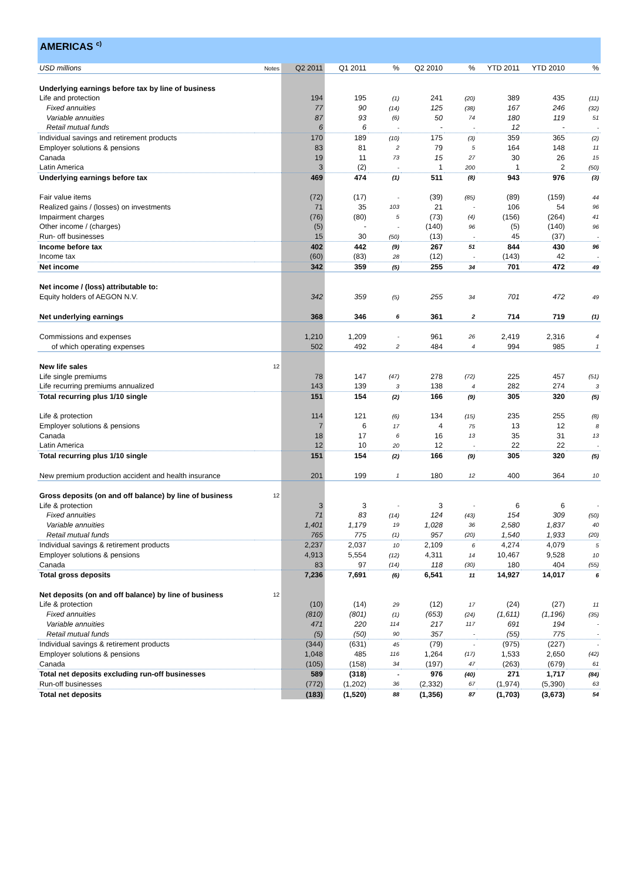AMERICAS <sup>c)</sup>
| USD millions | Notes | Q2 2011 | Q1 2011 | % | Q2 2010 | % | YTD 2011 | YTD 2010 | % |
| Underlying earnings before tax by line of business | | | | | | | | | |
| Life and protection | | 194 | 195 | (1) | 241 | (20) | 389 | 435 | (11) |
| Fixed annuities | | 77 | 90 | (14) | 125 | (38) | 167 | 246 | (32) |
| Variable annuities | | 87 | 93 | (6) | 50 | 74 | 180 | 119 | 51 |
| Retail mutual funds | | 6 | 6 | - | - | - | 12 | - | - |
| Individual savings and retirement products | | 170 | 189 | (10) | 175 | (3) | 359 | 365 | (2) |
| Employer solutions & pensions | | 83 | 81 | 2 | 79 | 5 | 164 | 148 | 11 |
| Canada | | 19 | 11 | 73 | 15 | 27 | 30 | 26 | 15 |
| Latin America | | 3 | (2) | - | 1 | 200 | 1 | 2 | (50) |
| Underlying earnings before tax | | 469 | 474 | (1) | 511 | (8) | 943 | 976 | (3) |
| Fair value items | | (72) | (17) | - | (39) | (85) | (89) | (159) | 44 |
| Realized gains / (losses) on investments | | 71 | 35 | 103 | 21 | - | 106 | 54 | 96 |
| Impairment charges | | (76) | (80) | 5 | (73) | (4) | (156) | (264) | 41 |
| Other income / (charges) | | (5) | - | - | (140) | 96 | (5) | (140) | 96 |
| Run- off businesses | | 15 | 30 | (50) | (13) | - | 45 | (37) | - |
| Income before tax | | 402 | 442 | (9) | 267 | 51 | 844 | 430 | 96 |
| Income tax | | (60) | (83) | 28 | (12) | - | (143) | 42 | - |
| Net income | | 342 | 359 | (5) | 255 | 34 | 701 | 472 | 49 |
| Net income / (loss) attributable to: | | | | | | | | | |
| Equity holders of AEGON N.V. | | 342 | 359 | (5) | 255 | 34 | 701 | 472 | 49 |
| Net underlying earnings | | 368 | 346 | 6 | 361 | 2 | 714 | 719 | (1) |
| Commissions and expenses | | 1,210 | 1,209 | - | 961 | 26 | 2,419 | 2,316 | 4 |
| of which operating expenses | | 502 | 492 | 2 | 484 | 4 | 994 | 985 | 1 |
| New life sales | 12 | | | | | | | | |
| Life single premiums | | 78 | 147 | (47) | 278 | (72) | 225 | 457 | (51) |
| Life recurring premiums annualized | | 143 | 139 | 3 | 138 | 4 | 282 | 274 | 3 |
| Total recurring plus 1/10 single | | 151 | 154 | (2) | 166 | (9) | 305 | 320 | (5) |
| Life & protection | | 114 | 121 | (6) | 134 | (15) | 235 | 255 | (8) |
| Employer solutions & pensions | | 7 | 6 | 17 | 4 | 75 | 13 | 12 | 8 |
| Canada | | 18 | 17 | 6 | 16 | 13 | 35 | 31 | 13 |
| Latin America | | 12 | 10 | 20 | 12 | - | 22 | 22 | - |
| Total recurring plus 1/10 single | | 151 | 154 | (2) | 166 | (9) | 305 | 320 | (5) |
| New premium production accident and health insurance | | 201 | 199 | 1 | 180 | 12 | 400 | 364 | 10 |
| Gross deposits (on and off balance) by line of business | 12 | | | | | | | | |
| Life & protection | | 3 | 3 | - | 3 | - | 6 | 6 | - |
| Fixed annuities | | 71 | 83 | (14) | 124 | (43) | 154 | 309 | (50) |
| Variable annuities | | 1,401 | 1,179 | 19 | 1,028 | 36 | 2,580 | 1,837 | 40 |
| Retail mutual funds | | 765 | 775 | (1) | 957 | (20) | 1,540 | 1,933 | (20) |
| Individual savings & retirement products | | 2,237 | 2,037 | 10 | 2,109 | 6 | 4,274 | 4,079 | 5 |
| Employer solutions & pensions | | 4,913 | 5,554 | (12) | 4,311 | 14 | 10,467 | 9,528 | 10 |
| Canada | | 83 | 97 | (14) | 118 | (30) | 180 | 404 | (55) |
| Total gross deposits | | 7,236 | 7,691 | (6) | 6,541 | 11 | 14,927 | 14,017 | 6 |
| Net deposits (on and off balance) by line of business | 12 | | | | | | | | |
| Life & protection | | (10) | (14) | 29 | (12) | 17 | (24) | (27) | 11 |
| Fixed annuities | | (810) | (801) | (1) | (653) | (24) | (1,611) | (1,196) | (35) |
| Variable annuities | | 471 | 220 | 114 | 217 | 117 | 691 | 194 | - |
| Retail mutual funds | | (5) | (50) | 90 | 357 | - | (55) | 775 | - |
| Individual savings & retirement products | | (344) | (631) | 45 | (79) | - | (975) | (227) | - |
| Employer solutions & pensions | | 1,048 | 485 | 116 | 1,264 | (17) | 1,533 | 2,650 | (42) |
| Canada | | (105) | (158) | 34 | (197) | 47 | (263) | (679) | 61 |
| Total net deposits excluding run-off businesses | | 589 | (318) | - | 976 | (40) | 271 | 1,717 | (84) |
| Run-off businesses | | (772) | (1,202) | 36 | (2,332) | 67 | (1,974) | (5,390) | 63 |
| Total net deposits | | (183) | (1,520) | 88 | (1,356) | 87 | (1,703) | (3,673) | 54 |